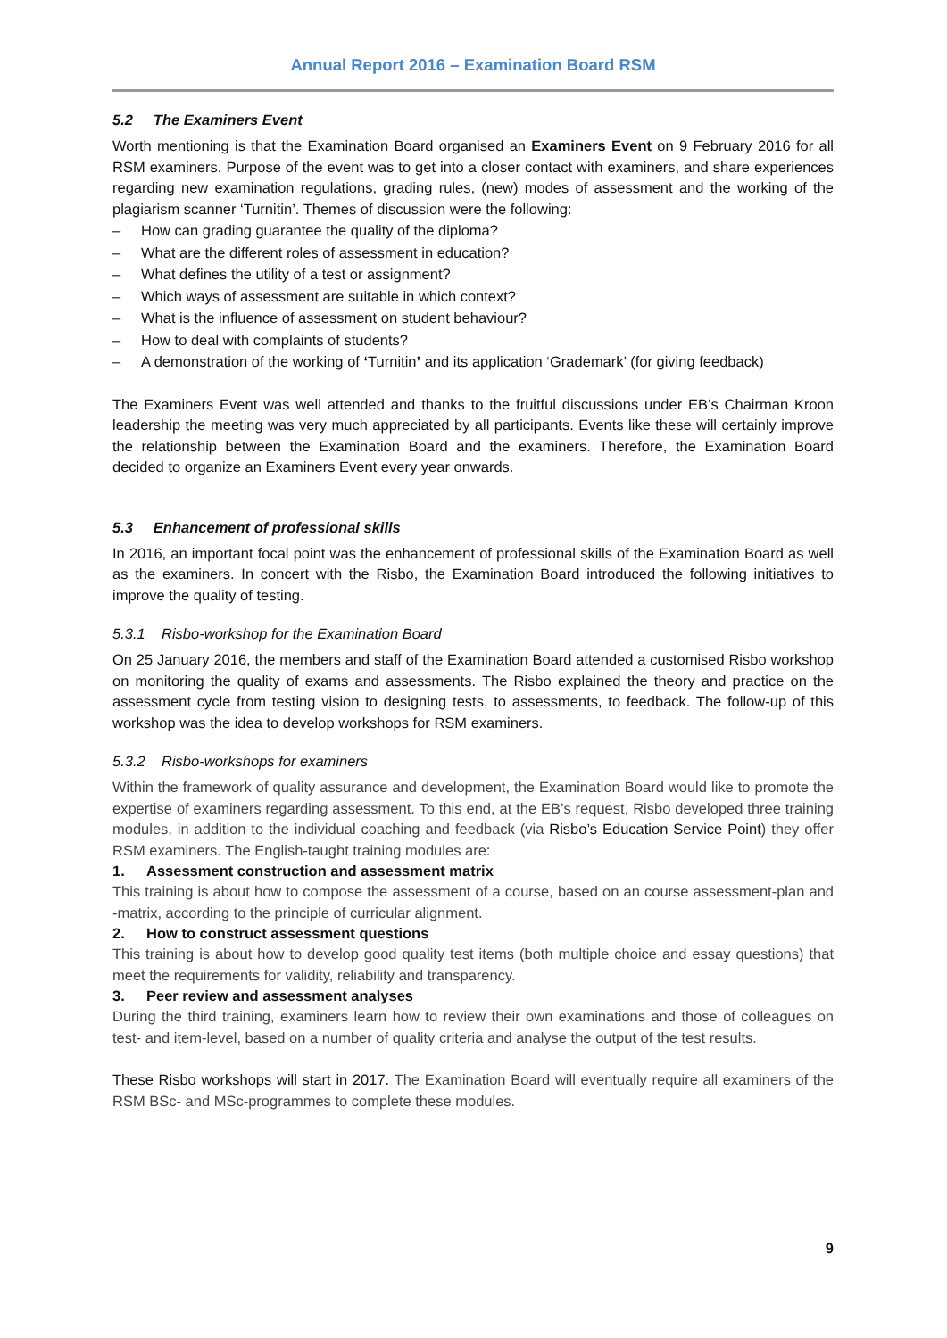Annual Report 2016 – Examination Board RSM
5.2 The Examiners Event
Worth mentioning is that the Examination Board organised an Examiners Event on 9 February 2016 for all RSM examiners. Purpose of the event was to get into a closer contact with examiners, and share experiences regarding new examination regulations, grading rules, (new) modes of assessment and the working of the plagiarism scanner ‘Turnitin’. Themes of discussion were the following:
– How can grading guarantee the quality of the diploma?
– What are the different roles of assessment in education?
– What defines the utility of a test or assignment?
– Which ways of assessment are suitable in which context?
– What is the influence of assessment on student behaviour?
– How to deal with complaints of students?
– A demonstration of the working of ‘Turnitin’ and its application ‘Grademark’ (for giving feedback)
The Examiners Event was well attended and thanks to the fruitful discussions under EB’s Chairman Kroon leadership the meeting was very much appreciated by all participants. Events like these will certainly improve the relationship between the Examination Board and the examiners. Therefore, the Examination Board decided to organize an Examiners Event every year onwards.
5.3 Enhancement of professional skills
In 2016, an important focal point was the enhancement of professional skills of the Examination Board as well as the examiners. In concert with the Risbo, the Examination Board introduced the following initiatives to improve the quality of testing.
5.3.1 Risbo-workshop for the Examination Board
On 25 January 2016, the members and staff of the Examination Board attended a customised Risbo workshop on monitoring the quality of exams and assessments. The Risbo explained the theory and practice on the assessment cycle from testing vision to designing tests, to assessments, to feedback. The follow-up of this workshop was the idea to develop workshops for RSM examiners.
5.3.2 Risbo-workshops for examiners
Within the framework of quality assurance and development, the Examination Board would like to promote the expertise of examiners regarding assessment. To this end, at the EB’s request, Risbo developed three training modules, in addition to the individual coaching and feedback (via Risbo’s Education Service Point) they offer RSM examiners. The English-taught training modules are:
1. Assessment construction and assessment matrix
This training is about how to compose the assessment of a course, based on an course assessment-plan and -matrix, according to the principle of curricular alignment.
2. How to construct assessment questions
This training is about how to develop good quality test items (both multiple choice and essay questions) that meet the requirements for validity, reliability and transparency.
3. Peer review and assessment analyses
During the third training, examiners learn how to review their own examinations and those of colleagues on test- and item-level, based on a number of quality criteria and analyse the output of the test results.
These Risbo workshops will start in 2017. The Examination Board will eventually require all examiners of the RSM BSc- and MSc-programmes to complete these modules.
9